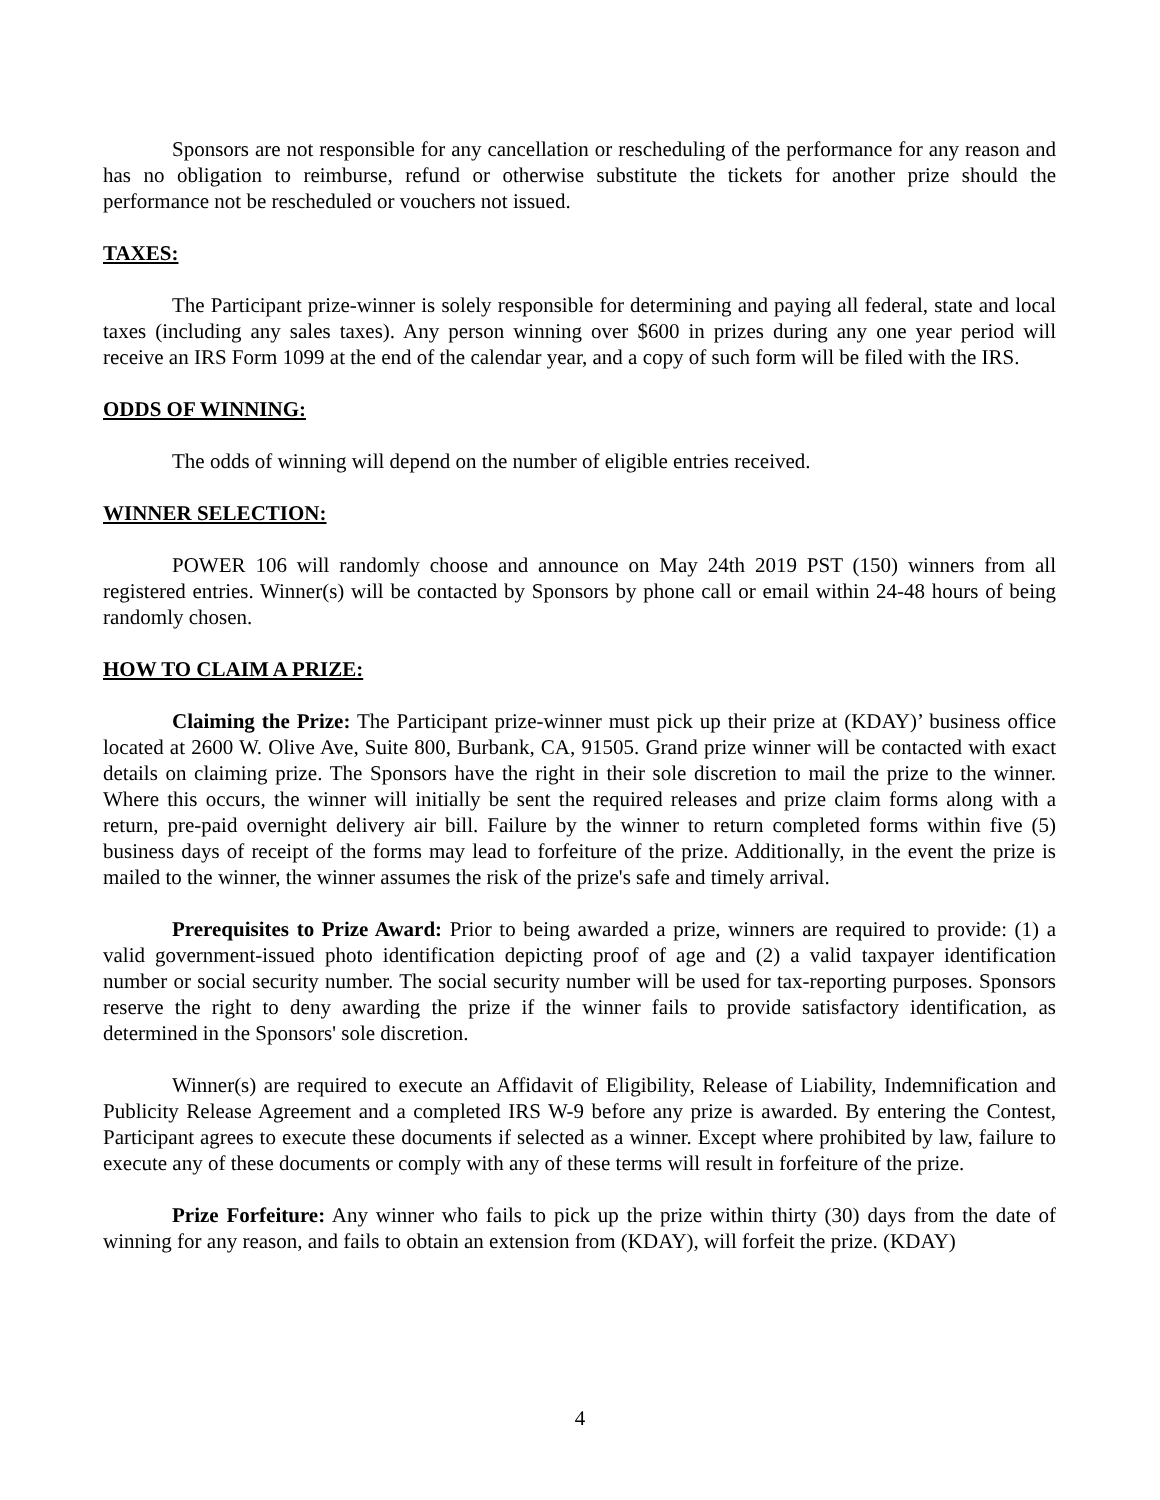Sponsors are not responsible for any cancellation or rescheduling of the performance for any reason and has no obligation to reimburse, refund or otherwise substitute the tickets for another prize should the performance not be rescheduled or vouchers not issued.
TAXES:
The Participant prize-winner is solely responsible for determining and paying all federal, state and local taxes (including any sales taxes). Any person winning over $600 in prizes during any one year period will receive an IRS Form 1099 at the end of the calendar year, and a copy of such form will be filed with the IRS.
ODDS OF WINNING:
The odds of winning will depend on the number of eligible entries received.
WINNER SELECTION:
POWER 106 will randomly choose and announce on May 24th 2019 PST (150) winners from all registered entries. Winner(s) will be contacted by Sponsors by phone call or email within 24-48 hours of being randomly chosen.
HOW TO CLAIM A PRIZE:
Claiming the Prize: The Participant prize-winner must pick up their prize at (KDAY)’ business office located at 2600 W. Olive Ave, Suite 800, Burbank, CA, 91505. Grand prize winner will be contacted with exact details on claiming prize. The Sponsors have the right in their sole discretion to mail the prize to the winner. Where this occurs, the winner will initially be sent the required releases and prize claim forms along with a return, pre-paid overnight delivery air bill. Failure by the winner to return completed forms within five (5) business days of receipt of the forms may lead to forfeiture of the prize. Additionally, in the event the prize is mailed to the winner, the winner assumes the risk of the prize's safe and timely arrival.
Prerequisites to Prize Award: Prior to being awarded a prize, winners are required to provide: (1) a valid government-issued photo identification depicting proof of age and (2) a valid taxpayer identification number or social security number. The social security number will be used for tax-reporting purposes. Sponsors reserve the right to deny awarding the prize if the winner fails to provide satisfactory identification, as determined in the Sponsors' sole discretion.
Winner(s) are required to execute an Affidavit of Eligibility, Release of Liability, Indemnification and Publicity Release Agreement and a completed IRS W-9 before any prize is awarded. By entering the Contest, Participant agrees to execute these documents if selected as a winner. Except where prohibited by law, failure to execute any of these documents or comply with any of these terms will result in forfeiture of the prize.
Prize Forfeiture: Any winner who fails to pick up the prize within thirty (30) days from the date of winning for any reason, and fails to obtain an extension from (KDAY), will forfeit the prize. (KDAY)
4